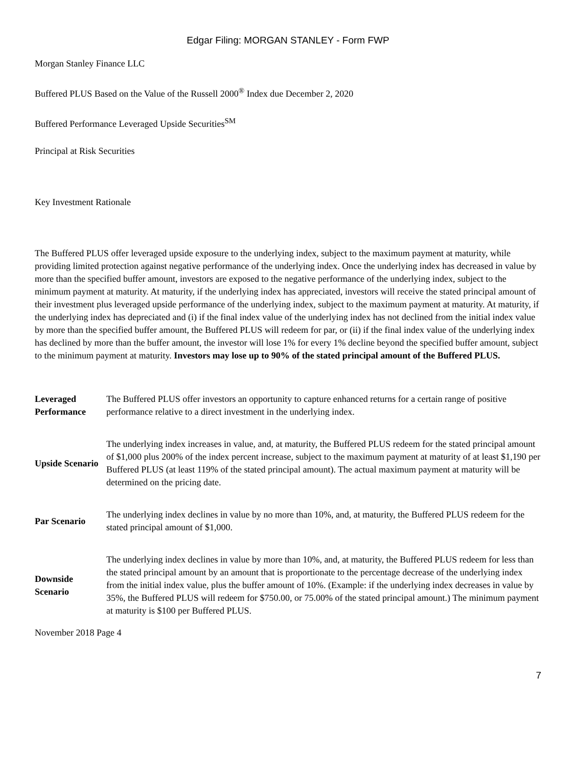Edgar Filing: MORGAN STANLEY - Form FWP
Morgan Stanley Finance LLC
Buffered PLUS Based on the Value of the Russell 2000<sup>®</sup> Index due December 2, 2020
Buffered Performance Leveraged Upside Securities<sup>SM</sup>
Principal at Risk Securities
Key Investment Rationale
The Buffered PLUS offer leveraged upside exposure to the underlying index, subject to the maximum payment at maturity, while providing limited protection against negative performance of the underlying index. Once the underlying index has decreased in value by more than the specified buffer amount, investors are exposed to the negative performance of the underlying index, subject to the minimum payment at maturity. At maturity, if the underlying index has appreciated, investors will receive the stated principal amount of their investment plus leveraged upside performance of the underlying index, subject to the maximum payment at maturity. At maturity, if the underlying index has depreciated and (i) if the final index value of the underlying index has not declined from the initial index value by more than the specified buffer amount, the Buffered PLUS will redeem for par, or (ii) if the final index value of the underlying index has declined by more than the buffer amount, the investor will lose 1% for every 1% decline beyond the specified buffer amount, subject to the minimum payment at maturity. Investors may lose up to 90% of the stated principal amount of the Buffered PLUS.
| Leveraged Performance | The Buffered PLUS offer investors an opportunity to capture enhanced returns for a certain range of positive performance relative to a direct investment in the underlying index. |
| Upside Scenario | The underlying index increases in value, and, at maturity, the Buffered PLUS redeem for the stated principal amount of $1,000 plus 200% of the index percent increase, subject to the maximum payment at maturity of at least $1,190 per Buffered PLUS (at least 119% of the stated principal amount). The actual maximum payment at maturity will be determined on the pricing date. |
| Par Scenario | The underlying index declines in value by no more than 10%, and, at maturity, the Buffered PLUS redeem for the stated principal amount of $1,000. |
| Downside Scenario | The underlying index declines in value by more than 10%, and, at maturity, the Buffered PLUS redeem for less than the stated principal amount by an amount that is proportionate to the percentage decrease of the underlying index from the initial index value, plus the buffer amount of 10%. (Example: if the underlying index decreases in value by 35%, the Buffered PLUS will redeem for $750.00, or 75.00% of the stated principal amount.) The minimum payment at maturity is $100 per Buffered PLUS. |
November 2018 Page 4
7